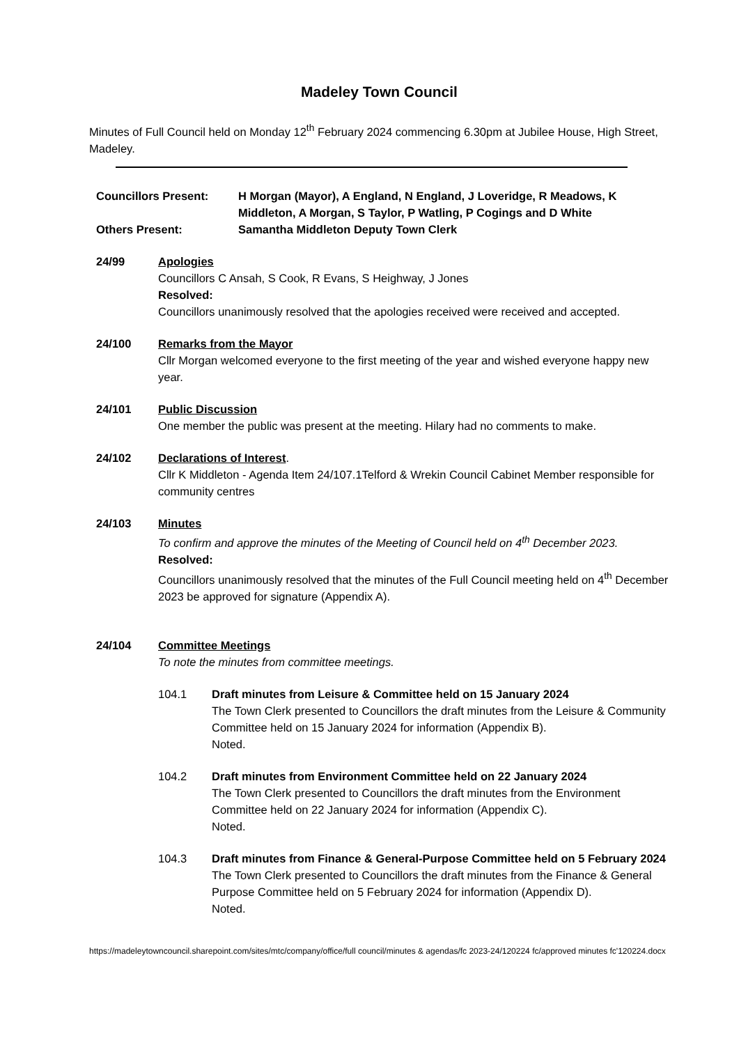Madeley Town Council
Minutes of Full Council held on Monday 12<sup>th</sup> February 2024 commencing 6.30pm at Jubilee House, High Street, Madeley.
Councillors Present: H Morgan (Mayor), A England, N England, J Loveridge, R Meadows, K Middleton, A Morgan, S Taylor, P Watling, P Cogings and D White
Others Present: Samantha Middleton Deputy Town Clerk
24/99 Apologies
Councillors C Ansah, S Cook, R Evans, S Heighway, J Jones
Resolved:
Councillors unanimously resolved that the apologies received were received and accepted.
24/100 Remarks from the Mayor
Cllr Morgan welcomed everyone to the first meeting of the year and wished everyone happy new year.
24/101 Public Discussion
One member the public was present at the meeting. Hilary had no comments to make.
24/102 Declarations of Interest.
Cllr K Middleton - Agenda Item 24/107.1Telford & Wrekin Council Cabinet Member responsible for community centres
24/103 Minutes
To confirm and approve the minutes of the Meeting of Council held on 4<sup>th</sup> December 2023.
Resolved:
Councillors unanimously resolved that the minutes of the Full Council meeting held on 4<sup>th</sup> December 2023 be approved for signature (Appendix A).
24/104 Committee Meetings
To note the minutes from committee meetings.
104.1 Draft minutes from Leisure & Committee held on 15 January 2024
The Town Clerk presented to Councillors the draft minutes from the Leisure & Community Committee held on 15 January 2024 for information (Appendix B).
Noted.
104.2 Draft minutes from Environment Committee held on 22 January 2024
The Town Clerk presented to Councillors the draft minutes from the Environment Committee held on 22 January 2024 for information (Appendix C).
Noted.
104.3 Draft minutes from Finance & General-Purpose Committee held on 5 February 2024
The Town Clerk presented to Councillors the draft minutes from the Finance & General Purpose Committee held on 5 February 2024 for information (Appendix D).
Noted.
https://madeleytowncouncil.sharepoint.com/sites/mtc/company/office/full council/minutes & agendas/fc 2023-24/120224 fc/approved minutes fc'120224.docx